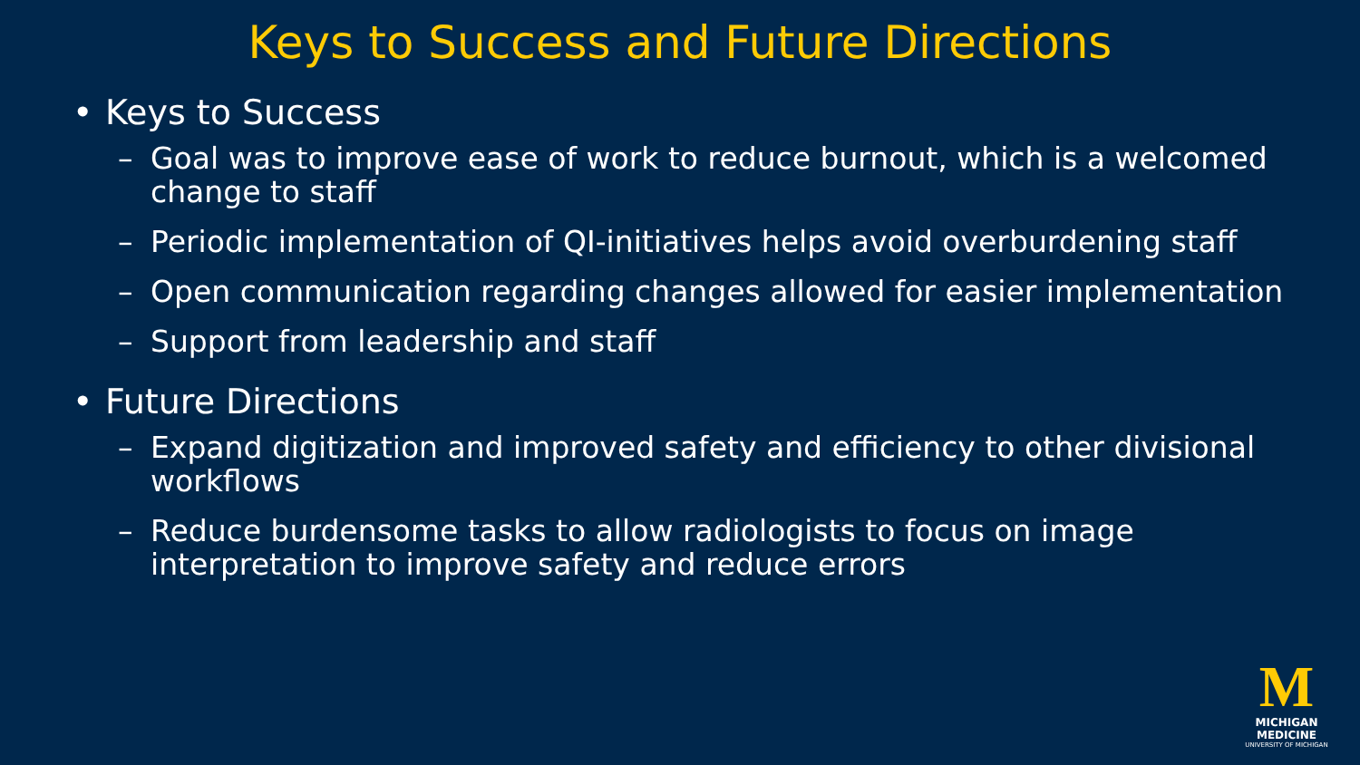Keys to Success and Future Directions
• Keys to Success
– Goal was to improve ease of work to reduce burnout, which is a welcomed change to staff
– Periodic implementation of QI-initiatives helps avoid overburdening staff
– Open communication regarding changes allowed for easier implementation
– Support from leadership and staff
• Future Directions
– Expand digitization and improved safety and efficiency to other divisional workflows
– Reduce burdensome tasks to allow radiologists to focus on image interpretation to improve safety and reduce errors
M
MICHIGAN MEDICINE
UNIVERSITY OF MICHIGAN